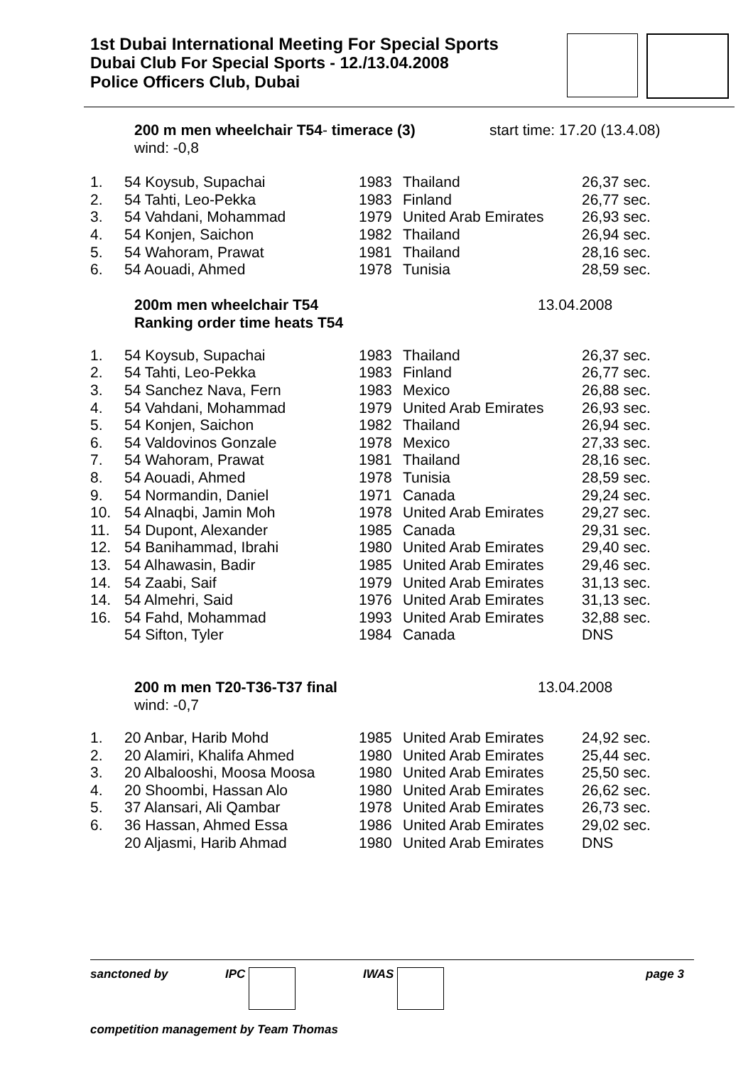1st Dubai International Meeting For Special Sports
Dubai Club For Special Sports - 12./13.04.2008
Police Officers Club, Dubai
200 m men wheelchair T54- timerace (3)
wind: -0,8
start time: 17.20 (13.4.08)
| 1. | 54 Koysub, Supachai | 1983 | Thailand | 26,37 sec. |
| 2. | 54 Tahti, Leo-Pekka | 1983 | Finland | 26,77 sec. |
| 3. | 54 Vahdani, Mohammad | 1979 | United Arab Emirates | 26,93 sec. |
| 4. | 54 Konjen, Saichon | 1982 | Thailand | 26,94 sec. |
| 5. | 54 Wahoram, Prawat | 1981 | Thailand | 28,16 sec. |
| 6. | 54 Aouadi, Ahmed | 1978 | Tunisia | 28,59 sec. |
200m men wheelchair T54
Ranking order time heats T54
13.04.2008
| 1. | 54 Koysub, Supachai | 1983 | Thailand | 26,37 sec. |
| 2. | 54 Tahti, Leo-Pekka | 1983 | Finland | 26,77 sec. |
| 3. | 54 Sanchez Nava, Fern | 1983 | Mexico | 26,88 sec. |
| 4. | 54 Vahdani, Mohammad | 1979 | United Arab Emirates | 26,93 sec. |
| 5. | 54 Konjen, Saichon | 1982 | Thailand | 26,94 sec. |
| 6. | 54 Valdovinos Gonzale | 1978 | Mexico | 27,33 sec. |
| 7. | 54 Wahoram, Prawat | 1981 | Thailand | 28,16 sec. |
| 8. | 54 Aouadi, Ahmed | 1978 | Tunisia | 28,59 sec. |
| 9. | 54 Normandin, Daniel | 1971 | Canada | 29,24 sec. |
| 10. | 54 Alnaqbi, Jamin Moh | 1978 | United Arab Emirates | 29,27 sec. |
| 11. | 54 Dupont, Alexander | 1985 | Canada | 29,31 sec. |
| 12. | 54 Banihammad, Ibrahi | 1980 | United Arab Emirates | 29,40 sec. |
| 13. | 54 Alhawasin, Badir | 1985 | United Arab Emirates | 29,46 sec. |
| 14. | 54 Zaabi, Saif | 1979 | United Arab Emirates | 31,13 sec. |
| 14. | 54 Almehri, Said | 1976 | United Arab Emirates | 31,13 sec. |
| 16. | 54 Fahd, Mohammad | 1993 | United Arab Emirates | 32,88 sec. |
| | 54 Sifton, Tyler | 1984 | Canada | DNS |
200 m men T20-T36-T37 final
wind: -0,7
13.04.2008
| 1. | 20 Anbar, Harib Mohd | 1985 | United Arab Emirates | 24,92 sec. |
| 2. | 20 Alamiri, Khalifa Ahmed | 1980 | United Arab Emirates | 25,44 sec. |
| 3. | 20 Albalooshi, Moosa Moosa | 1980 | United Arab Emirates | 25,50 sec. |
| 4. | 20 Shoombi, Hassan Alo | 1980 | United Arab Emirates | 26,62 sec. |
| 5. | 37 Alansari, Ali Qambar | 1978 | United Arab Emirates | 26,73 sec. |
| 6. | 36 Hassan, Ahmed Essa | 1986 | United Arab Emirates | 29,02 sec. |
| | 20 Aljasmi, Harib Ahmad | 1980 | United Arab Emirates | DNS |
sanctoned by IPC IWAS page 3
competition management by Team Thomas